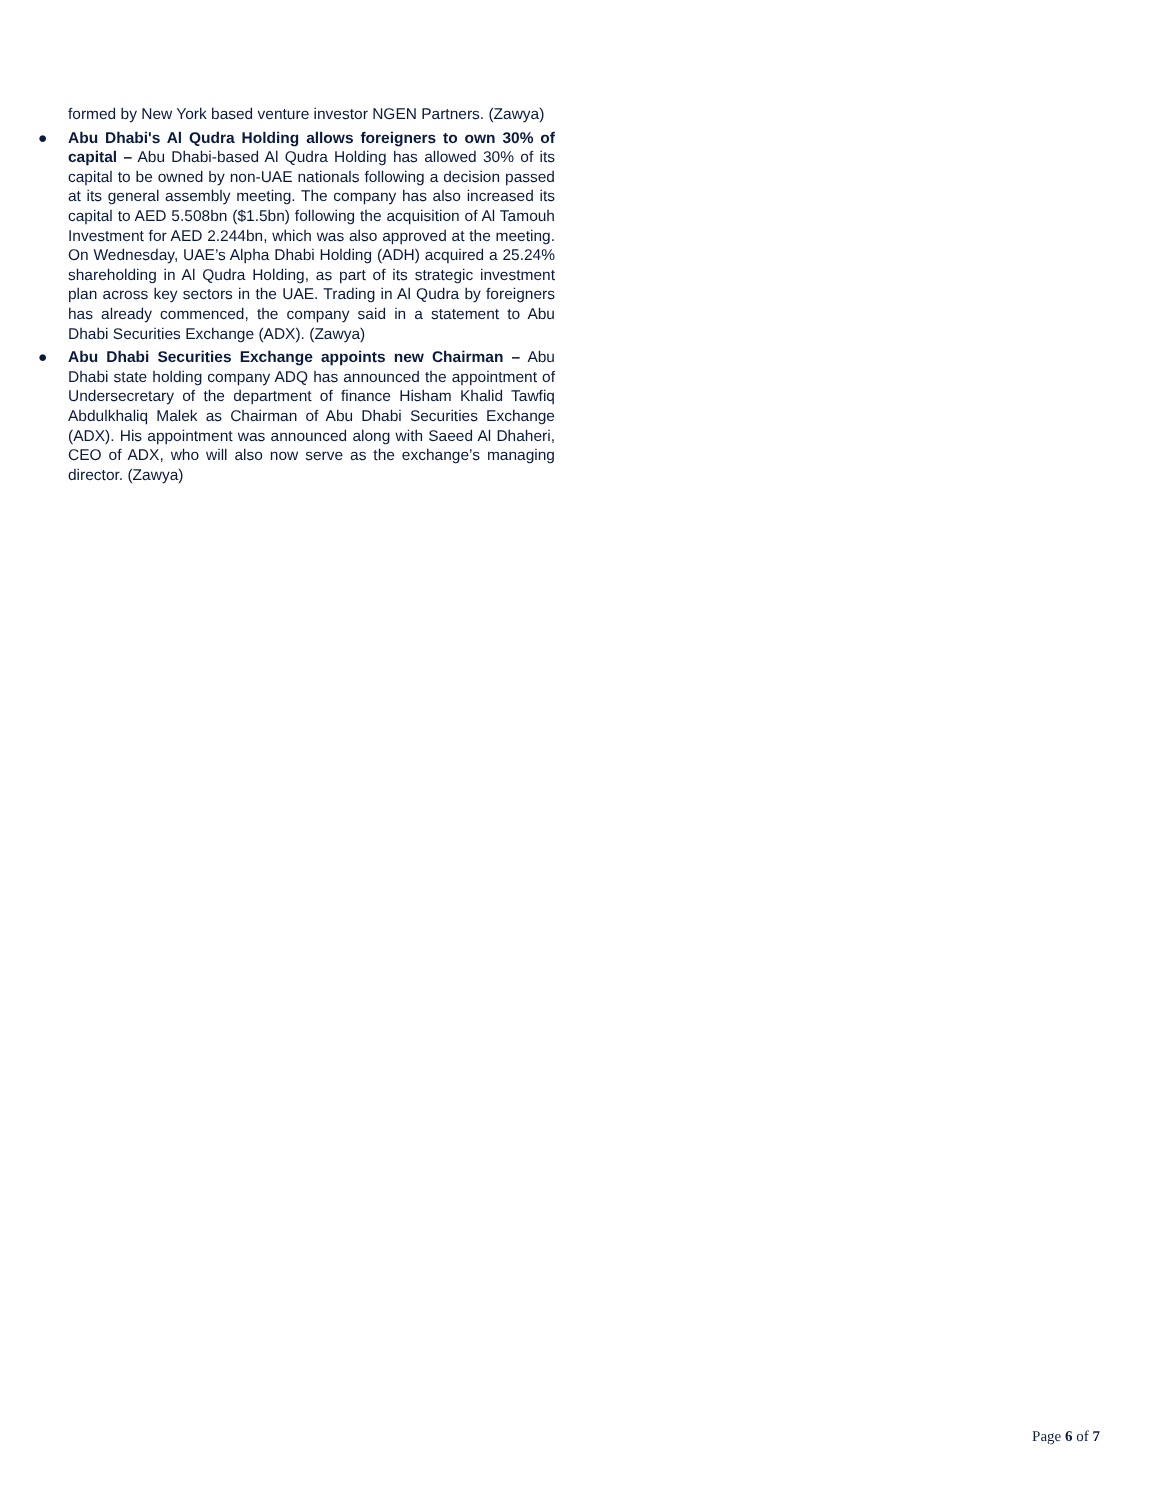formed by New York based venture investor NGEN Partners. (Zawya)
● Abu Dhabi's Al Qudra Holding allows foreigners to own 30% of capital – Abu Dhabi-based Al Qudra Holding has allowed 30% of its capital to be owned by non-UAE nationals following a decision passed at its general assembly meeting. The company has also increased its capital to AED 5.508bn ($1.5bn) following the acquisition of Al Tamouh Investment for AED 2.244bn, which was also approved at the meeting. On Wednesday, UAE’s Alpha Dhabi Holding (ADH) acquired a 25.24% shareholding in Al Qudra Holding, as part of its strategic investment plan across key sectors in the UAE. Trading in Al Qudra by foreigners has already commenced, the company said in a statement to Abu Dhabi Securities Exchange (ADX). (Zawya)
● Abu Dhabi Securities Exchange appoints new Chairman – Abu Dhabi state holding company ADQ has announced the appointment of Undersecretary of the department of finance Hisham Khalid Tawfiq Abdulkhaliq Malek as Chairman of Abu Dhabi Securities Exchange (ADX). His appointment was announced along with Saeed Al Dhaheri, CEO of ADX, who will also now serve as the exchange’s managing director. (Zawya)
Page 6 of 7